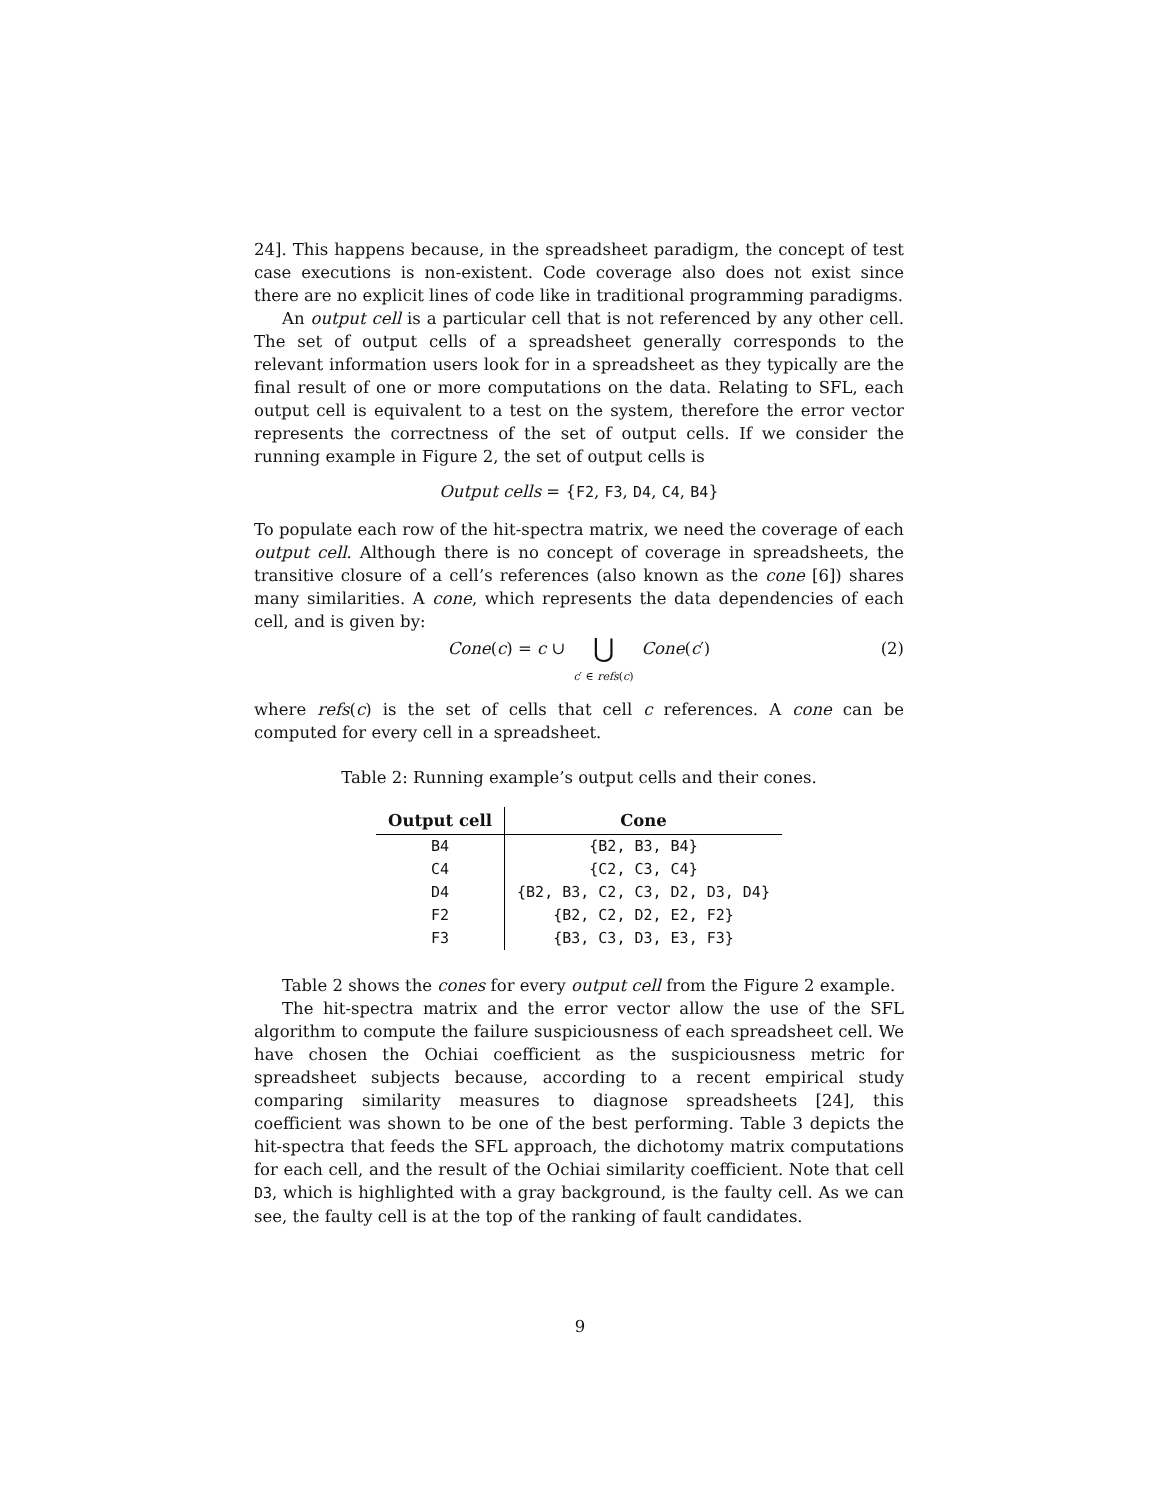24]. This happens because, in the spreadsheet paradigm, the concept of test case executions is non-existent. Code coverage also does not exist since there are no explicit lines of code like in traditional programming paradigms.
An output cell is a particular cell that is not referenced by any other cell. The set of output cells of a spreadsheet generally corresponds to the relevant information users look for in a spreadsheet as they typically are the final result of one or more computations on the data. Relating to SFL, each output cell is equivalent to a test on the system, therefore the error vector represents the correctness of the set of output cells. If we consider the running example in Figure 2, the set of output cells is
Output cells = {F2, F3, D4, C4, B4}
To populate each row of the hit-spectra matrix, we need the coverage of each output cell. Although there is no concept of coverage in spreadsheets, the transitive closure of a cell’s references (also known as the cone [6]) shares many similarities. A cone, which represents the data dependencies of each cell, and is given by:
Cone(c) = c ∪ ⋃
c′ ∈ refs(c) Cone(c′)
(2)
where refs(c) is the set of cells that cell c references. A cone can be computed for every cell in a spreadsheet.
Table 2: Running example’s output cells and their cones.
| Output cell | Cone |
| --- | --- |
| B4 | {B2, B3, B4} |
| C4 | {C2, C3, C4} |
| D4 | {B2, B3, C2, C3, D2, D3, D4} |
| F2 | {B2, C2, D2, E2, F2} |
| F3 | {B3, C3, D3, E3, F3} |
Table 2 shows the cones for every output cell from the Figure 2 example.
The hit-spectra matrix and the error vector allow the use of the SFL algorithm to compute the failure suspiciousness of each spreadsheet cell. We have chosen the Ochiai coefficient as the suspiciousness metric for spreadsheet subjects because, according to a recent empirical study comparing similarity measures to diagnose spreadsheets [24], this coefficient was shown to be one of the best performing. Table 3 depicts the hit-spectra that feeds the SFL approach, the dichotomy matrix computations for each cell, and the result of the Ochiai similarity coefficient. Note that cell D3, which is highlighted with a gray background, is the faulty cell. As we can see, the faulty cell is at the top of the ranking of fault candidates.
9